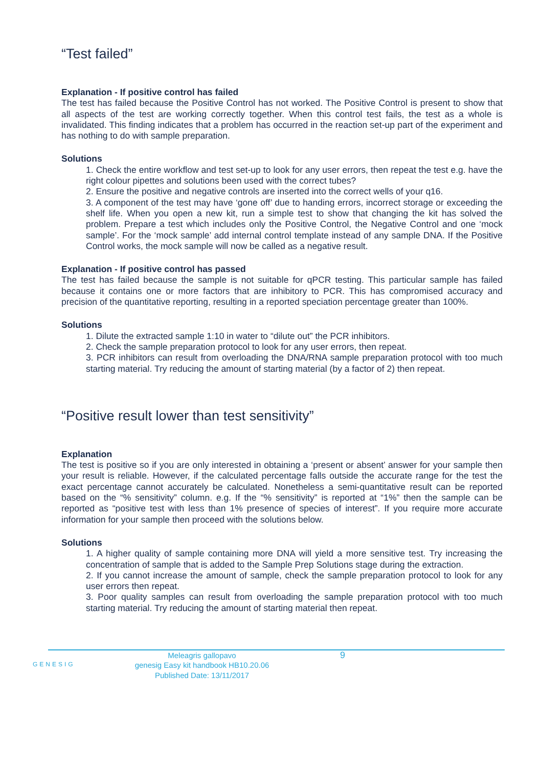“Test failed”
Explanation - If positive control has failed
The test has failed because the Positive Control has not worked. The Positive Control is present to show that all aspects of the test are working correctly together. When this control test fails, the test as a whole is invalidated. This finding indicates that a problem has occurred in the reaction set-up part of the experiment and has nothing to do with sample preparation.
Solutions
1. Check the entire workflow and test set-up to look for any user errors, then repeat the test e.g. have the right colour pipettes and solutions been used with the correct tubes?
2. Ensure the positive and negative controls are inserted into the correct wells of your q16.
3. A component of the test may have ‘gone off’ due to handing errors, incorrect storage or exceeding the shelf life. When you open a new kit, run a simple test to show that changing the kit has solved the problem. Prepare a test which includes only the Positive Control, the Negative Control and one ‘mock sample’. For the ‘mock sample’ add internal control template instead of any sample DNA. If the Positive Control works, the mock sample will now be called as a negative result.
Explanation - If positive control has passed
The test has failed because the sample is not suitable for qPCR testing. This particular sample has failed because it contains one or more factors that are inhibitory to PCR. This has compromised accuracy and precision of the quantitative reporting, resulting in a reported speciation percentage greater than 100%.
Solutions
1. Dilute the extracted sample 1:10 in water to “dilute out” the PCR inhibitors.
2. Check the sample preparation protocol to look for any user errors, then repeat.
3. PCR inhibitors can result from overloading the DNA/RNA sample preparation protocol with too much starting material. Try reducing the amount of starting material (by a factor of 2) then repeat.
“Positive result lower than test sensitivity”
Explanation
The test is positive so if you are only interested in obtaining a ‘present or absent’ answer for your sample then your result is reliable. However, if the calculated percentage falls outside the accurate range for the test the exact percentage cannot accurately be calculated. Nonetheless a semi-quantitative result can be reported based on the “% sensitivity” column. e.g. If the “% sensitivity” is reported at “1%” then the sample can be reported as “positive test with less than 1% presence of species of interest”. If you require more accurate information for your sample then proceed with the solutions below.
Solutions
1. A higher quality of sample containing more DNA will yield a more sensitive test. Try increasing the concentration of sample that is added to the Sample Prep Solutions stage during the extraction.
2. If you cannot increase the amount of sample, check the sample preparation protocol to look for any user errors then repeat.
3. Poor quality samples can result from overloading the sample preparation protocol with too much starting material. Try reducing the amount of starting material then repeat.
GENESIG
Meleagris gallopavo
genesig Easy kit handbook HB10.20.06
Published Date: 13/11/2017
9